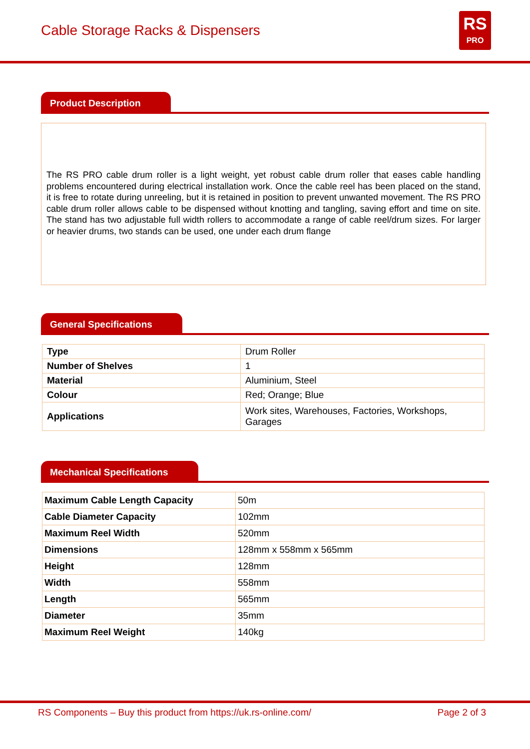Cable Storage Racks & Dispensers
RS
PRO
Product Description
The RS PRO cable drum roller is a light weight, yet robust cable drum roller that eases cable handling problems encountered during electrical installation work. Once the cable reel has been placed on the stand, it is free to rotate during unreeling, but it is retained in position to prevent unwanted movement. The RS PRO cable drum roller allows cable to be dispensed without knotting and tangling, saving effort and time on site. The stand has two adjustable full width rollers to accommodate a range of cable reel/drum sizes. For larger or heavier drums, two stands can be used, one under each drum flange
General Specifications
| Type | Drum Roller |
| Number of Shelves | 1 |
| Material | Aluminium, Steel |
| Colour | Red; Orange; Blue |
| Applications | Work sites, Warehouses, Factories, Workshops, Garages |
Mechanical Specifications
| Maximum Cable Length Capacity | 50m |
| Cable Diameter Capacity | 102mm |
| Maximum Reel Width | 520mm |
| Dimensions | 128mm x 558mm x 565mm |
| Height | 128mm |
| Width | 558mm |
| Length | 565mm |
| Diameter | 35mm |
| Maximum Reel Weight | 140kg |
RS Components – Buy this product from https://uk.rs-online.com/ Page 2 of 3